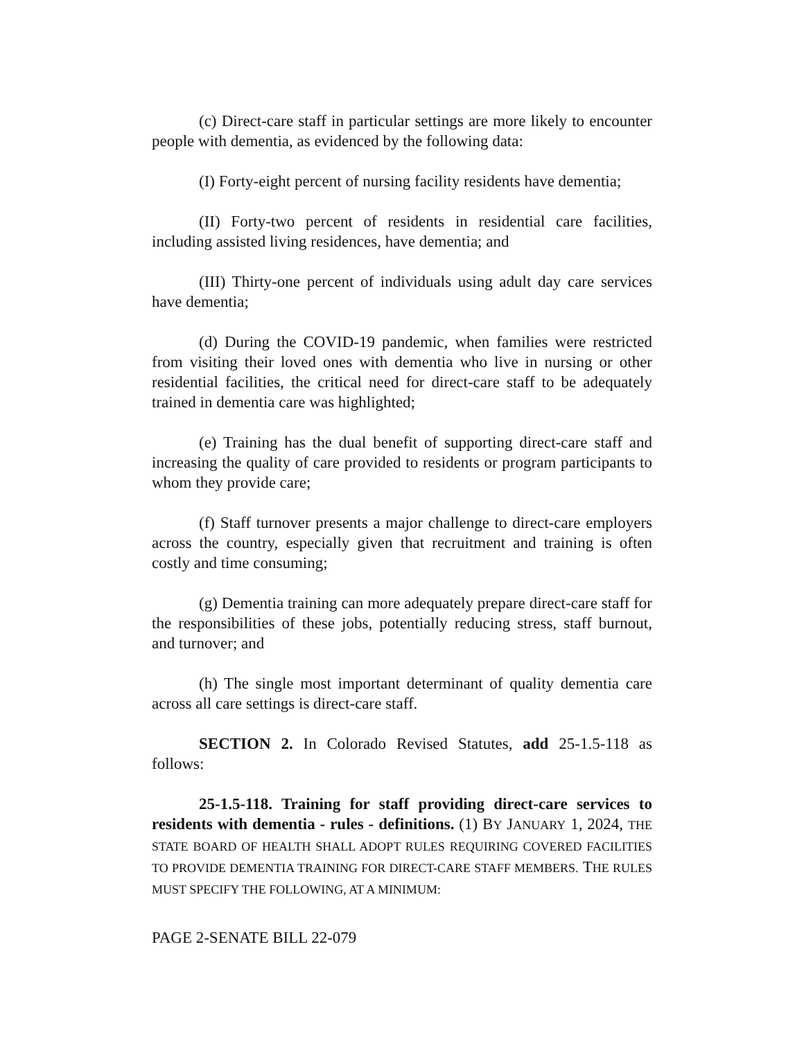(c) Direct-care staff in particular settings are more likely to encounter people with dementia, as evidenced by the following data:
(I) Forty-eight percent of nursing facility residents have dementia;
(II) Forty-two percent of residents in residential care facilities, including assisted living residences, have dementia; and
(III) Thirty-one percent of individuals using adult day care services have dementia;
(d) During the COVID-19 pandemic, when families were restricted from visiting their loved ones with dementia who live in nursing or other residential facilities, the critical need for direct-care staff to be adequately trained in dementia care was highlighted;
(e) Training has the dual benefit of supporting direct-care staff and increasing the quality of care provided to residents or program participants to whom they provide care;
(f) Staff turnover presents a major challenge to direct-care employers across the country, especially given that recruitment and training is often costly and time consuming;
(g) Dementia training can more adequately prepare direct-care staff for the responsibilities of these jobs, potentially reducing stress, staff burnout, and turnover; and
(h) The single most important determinant of quality dementia care across all care settings is direct-care staff.
SECTION 2. In Colorado Revised Statutes, add 25-1.5-118 as follows:
25-1.5-118. Training for staff providing direct-care services to residents with dementia - rules - definitions. (1) BY JANUARY 1, 2024, THE STATE BOARD OF HEALTH SHALL ADOPT RULES REQUIRING COVERED FACILITIES TO PROVIDE DEMENTIA TRAINING FOR DIRECT-CARE STAFF MEMBERS. THE RULES MUST SPECIFY THE FOLLOWING, AT A MINIMUM:
PAGE 2-SENATE BILL 22-079